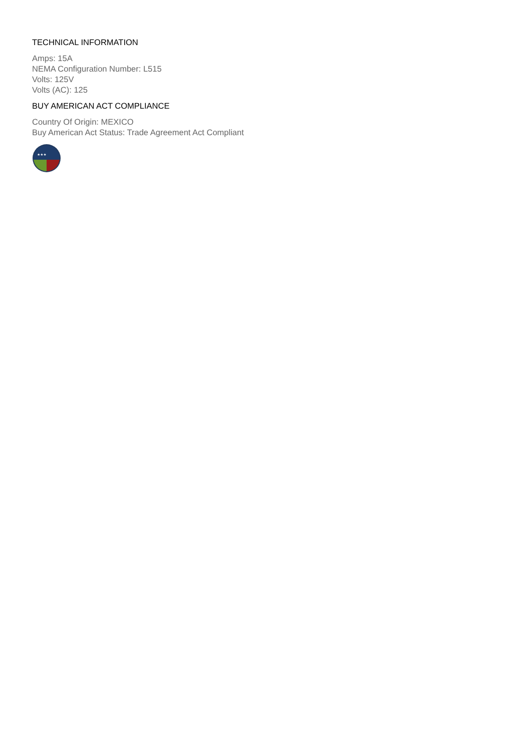TECHNICAL INFORMATION
Amps: 15A
NEMA Configuration Number: L515
Volts: 125V
Volts (AC): 125
BUY AMERICAN ACT COMPLIANCE
Country Of Origin: MEXICO
Buy American Act Status: Trade Agreement Act Compliant
★★★